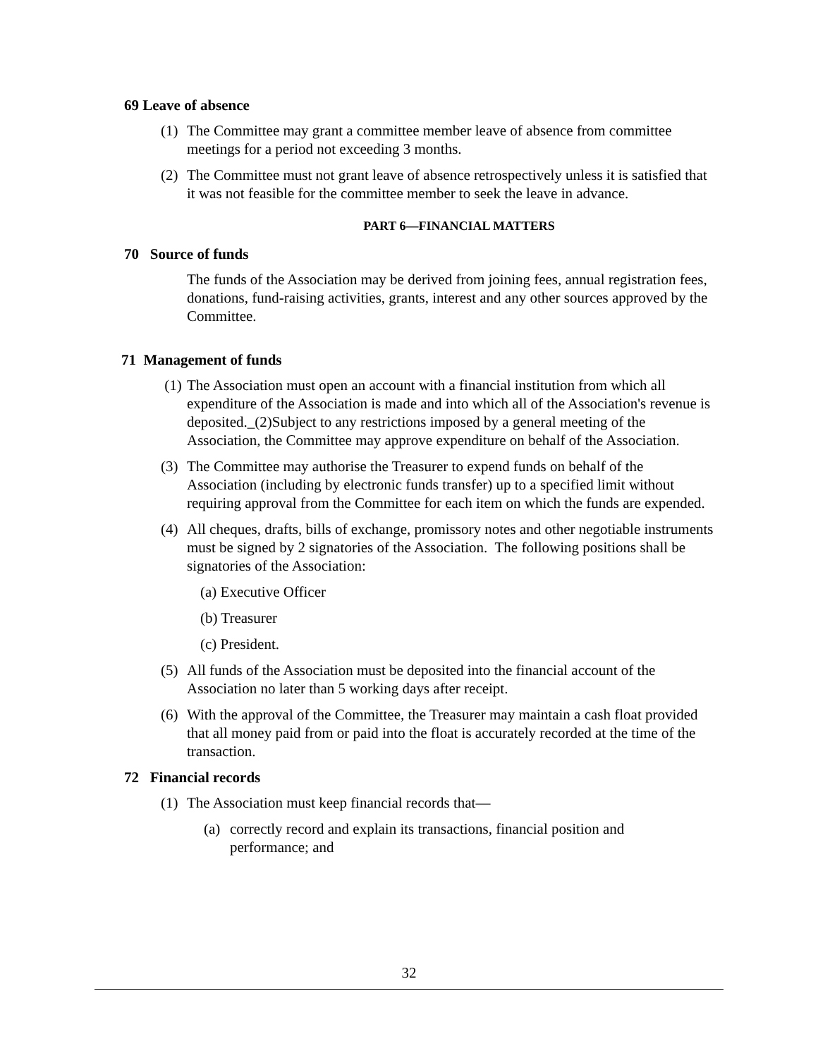69 Leave of absence
(1) The Committee may grant a committee member leave of absence from committee meetings for a period not exceeding 3 months.
(2) The Committee must not grant leave of absence retrospectively unless it is satisfied that it was not feasible for the committee member to seek the leave in advance.
PART 6—FINANCIAL MATTERS
70 Source of funds
The funds of the Association may be derived from joining fees, annual registration fees, donations, fund-raising activities, grants, interest and any other sources approved by the Committee.
71 Management of funds
(1) The Association must open an account with a financial institution from which all expenditure of the Association is made and into which all of the Association's revenue is deposited._(2)Subject to any restrictions imposed by a general meeting of the Association, the Committee may approve expenditure on behalf of the Association.
(3) The Committee may authorise the Treasurer to expend funds on behalf of the Association (including by electronic funds transfer) up to a specified limit without requiring approval from the Committee for each item on which the funds are expended.
(4) All cheques, drafts, bills of exchange, promissory notes and other negotiable instruments must be signed by 2 signatories of the Association. The following positions shall be signatories of the Association:
(a) Executive Officer
(b) Treasurer
(c) President.
(5) All funds of the Association must be deposited into the financial account of the Association no later than 5 working days after receipt.
(6) With the approval of the Committee, the Treasurer may maintain a cash float provided that all money paid from or paid into the float is accurately recorded at the time of the transaction.
72 Financial records
(1) The Association must keep financial records that—
(a) correctly record and explain its transactions, financial position and performance; and
32